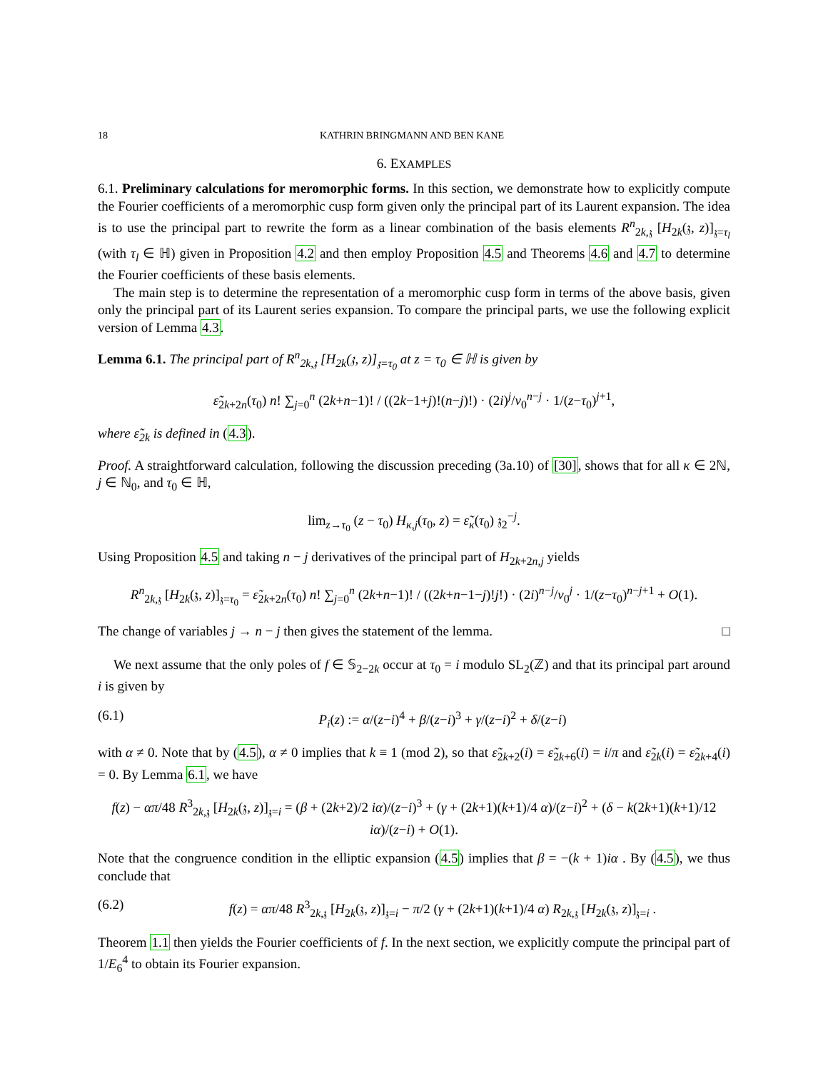18 KATHRIN BRINGMANN AND BEN KANE
6. EXAMPLES
6.1. Preliminary calculations for meromorphic forms. In this section, we demonstrate how to explicitly compute the Fourier coefficients of a meromorphic cusp form given only the principal part of its Laurent expansion. The idea is to use the principal part to rewrite the form as a linear combination of the basis elements R<sup>n</sup><sub>2k,𝔷</sub> [H<sub>2k</sub>(𝔷, z)]<sub>𝔷=τ<sub>l</sub></sub> (with τ<sub>l</sub> ∈ ℍ) given in Proposition 4.2 and then employ Proposition 4.5 and Theorems 4.6 and 4.7 to determine the Fourier coefficients of these basis elements.
The main step is to determine the representation of a meromorphic cusp form in terms of the above basis, given only the principal part of its Laurent series expansion. To compare the principal parts, we use the following explicit version of Lemma 4.3.
Lemma 6.1. The principal part of R<sup>n</sup><sub>2k,𝔷</sub> [H<sub>2k</sub>(𝔷, z)]<sub>𝔷=τ<sub>0</sub></sub> at z = τ<sub>0</sub> ∈ ℍ is given by
ε̃<sub>2k+2n</sub>(τ<sub>0</sub>) n! ∑<sub>j=0</sub><sup>n</sup> (2k+n−1)! / ((2k−1+j)!(n−j)!) · (2i)<sup>j</sup>/v<sub>0</sub><sup>n−j</sup> · 1/(z−τ<sub>0</sub>)<sup>j+1</sup>,
where ε̃<sub>2k</sub> is defined in (4.3).
Proof. A straightforward calculation, following the discussion preceding (3a.10) of [30], shows that for all κ ∈ 2ℕ, j ∈ ℕ<sub>0</sub>, and τ<sub>0</sub> ∈ ℍ,
lim<sub>z→τ<sub>0</sub></sub> (z − τ<sub>0</sub>) H<sub>κ,j</sub>(τ<sub>0</sub>, z) = ε̃<sub>κ</sub>(τ<sub>0</sub>) 𝔷<sub>2</sub><sup>−j</sup>.
Using Proposition 4.5 and taking n − j derivatives of the principal part of H<sub>2k+2n,j</sub> yields
R<sup>n</sup><sub>2k,𝔷</sub> [H<sub>2k</sub>(𝔷, z)]<sub>𝔷=τ<sub>0</sub></sub> = ε̃<sub>2k+2n</sub>(τ<sub>0</sub>) n! ∑<sub>j=0</sub><sup>n</sup> (2k+n−1)! / ((2k+n−1−j)!j!) · (2i)<sup>n−j</sup>/v<sub>0</sub><sup>j</sup> · 1/(z−τ<sub>0</sub>)<sup>n−j+1</sup> + O(1).
The change of variables j → n − j then gives the statement of the lemma. □
We next assume that the only poles of f ∈ 𝕊<sub>2−2k</sub> occur at τ<sub>0</sub> = i modulo SL<sub>2</sub>(ℤ) and that its principal part around i is given by
(6.1) P<sub>i</sub>(z) := α/(z−i)<sup>4</sup> + β/(z−i)<sup>3</sup> + γ/(z−i)<sup>2</sup> + δ/(z−i)
with α ≠ 0. Note that by (4.5), α ≠ 0 implies that k ≡ 1 (mod 2), so that ε̃<sub>2k+2</sub>(i) = ε̃<sub>2k+6</sub>(i) = i/π and ε̃<sub>2k</sub>(i) = ε̃<sub>2k+4</sub>(i) = 0. By Lemma 6.1, we have
f(z) − απ/48 R<sup>3</sup><sub>2k,𝔷</sub> [H<sub>2k</sub>(𝔷, z)]<sub>𝔷=i</sub> = (β + (2k+2)/2 iα)/(z−i)<sup>3</sup> + (γ + (2k+1)(k+1)/4 α)/(z−i)<sup>2</sup> + (δ − k(2k+1)(k+1)/12 iα)/(z−i) + O(1).
Note that the congruence condition in the elliptic expansion (4.5) implies that β = −(k + 1)iα . By (4.5), we thus conclude that
(6.2) f(z) = απ/48 R<sup>3</sup><sub>2k,𝔷</sub> [H<sub>2k</sub>(𝔷, z)]<sub>𝔷=i</sub> − π/2 (γ + (2k+1)(k+1)/4 α) R<sub>2k,𝔷</sub> [H<sub>2k</sub>(𝔷, z)]<sub>𝔷=i</sub> .
Theorem 1.1 then yields the Fourier coefficients of f. In the next section, we explicitly compute the principal part of 1/E<sub>6</sub><sup>4</sup> to obtain its Fourier expansion.